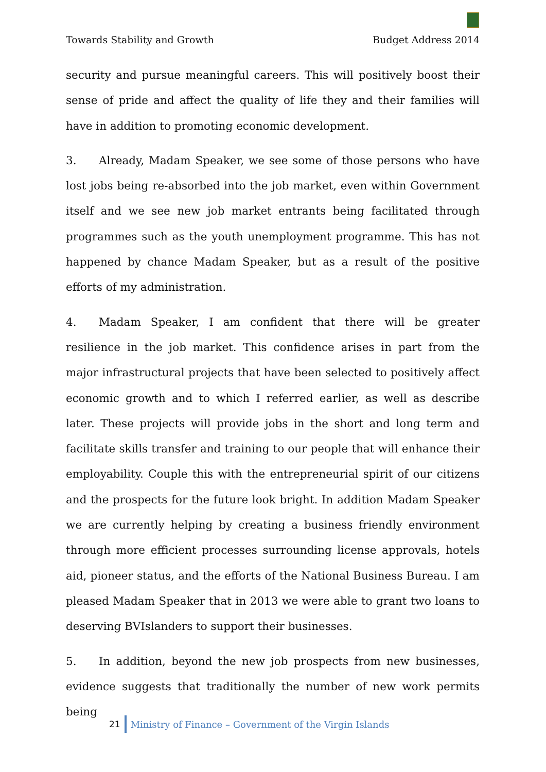Towards Stability and Growth Budget Address 2014
security and pursue meaningful careers. This will positively boost their sense of pride and affect the quality of life they and their families will have in addition to promoting economic development.
3. Already, Madam Speaker, we see some of those persons who have lost jobs being re-absorbed into the job market, even within Government itself and we see new job market entrants being facilitated through programmes such as the youth unemployment programme. This has not happened by chance Madam Speaker, but as a result of the positive efforts of my administration.
4. Madam Speaker, I am confident that there will be greater resilience in the job market. This confidence arises in part from the major infrastructural projects that have been selected to positively affect economic growth and to which I referred earlier, as well as describe later. These projects will provide jobs in the short and long term and facilitate skills transfer and training to our people that will enhance their employability. Couple this with the entrepreneurial spirit of our citizens and the prospects for the future look bright. In addition Madam Speaker we are currently helping by creating a business friendly environment through more efficient processes surrounding license approvals, hotels aid, pioneer status, and the efforts of the National Business Bureau. I am pleased Madam Speaker that in 2013 we were able to grant two loans to deserving BVIslanders to support their businesses.
5. In addition, beyond the new job prospects from new businesses, evidence suggests that traditionally the number of new work permits being
21 Ministry of Finance – Government of the Virgin Islands